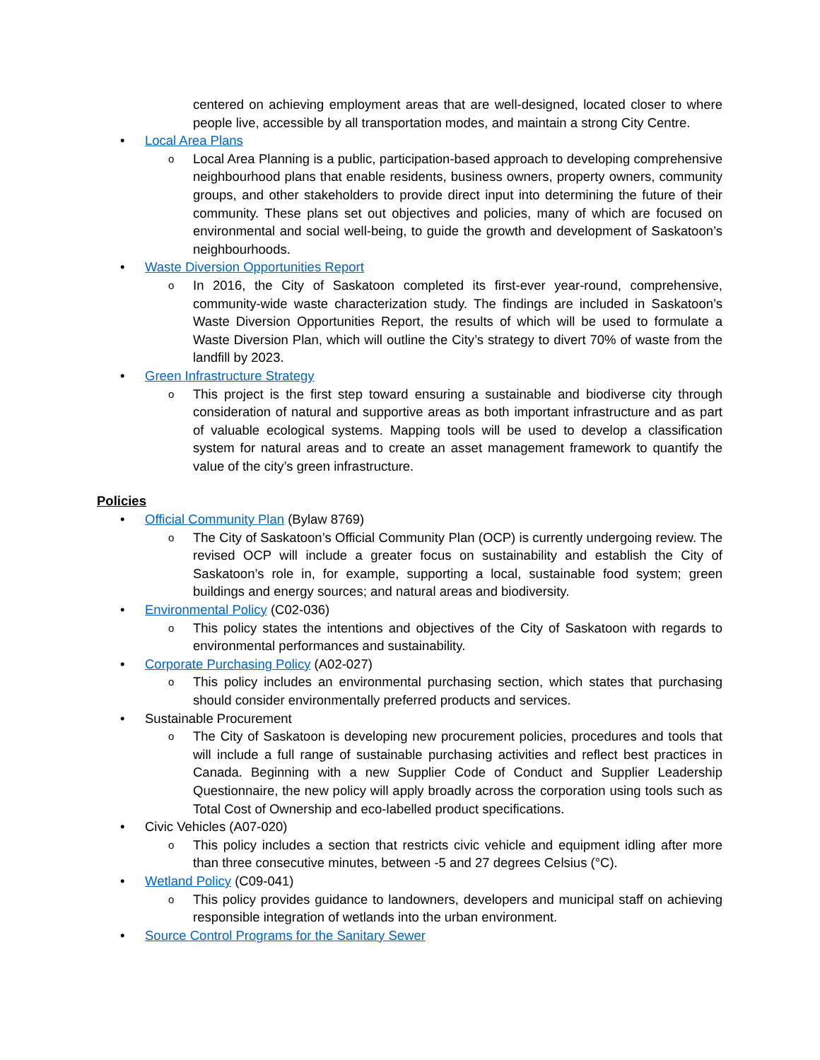centered on achieving employment areas that are well-designed, located closer to where people live, accessible by all transportation modes, and maintain a strong City Centre.
• Local Area Plans
o Local Area Planning is a public, participation-based approach to developing comprehensive neighbourhood plans that enable residents, business owners, property owners, community groups, and other stakeholders to provide direct input into determining the future of their community. These plans set out objectives and policies, many of which are focused on environmental and social well-being, to guide the growth and development of Saskatoon’s neighbourhoods.
• Waste Diversion Opportunities Report
o In 2016, the City of Saskatoon completed its first-ever year-round, comprehensive, community-wide waste characterization study. The findings are included in Saskatoon’s Waste Diversion Opportunities Report, the results of which will be used to formulate a Waste Diversion Plan, which will outline the City’s strategy to divert 70% of waste from the landfill by 2023.
• Green Infrastructure Strategy
o This project is the first step toward ensuring a sustainable and biodiverse city through consideration of natural and supportive areas as both important infrastructure and as part of valuable ecological systems. Mapping tools will be used to develop a classification system for natural areas and to create an asset management framework to quantify the value of the city’s green infrastructure.
Policies
• Official Community Plan (Bylaw 8769)
o The City of Saskatoon’s Official Community Plan (OCP) is currently undergoing review. The revised OCP will include a greater focus on sustainability and establish the City of Saskatoon’s role in, for example, supporting a local, sustainable food system; green buildings and energy sources; and natural areas and biodiversity.
• Environmental Policy (C02-036)
o This policy states the intentions and objectives of the City of Saskatoon with regards to environmental performances and sustainability.
• Corporate Purchasing Policy (A02-027)
o This policy includes an environmental purchasing section, which states that purchasing should consider environmentally preferred products and services.
• Sustainable Procurement
o The City of Saskatoon is developing new procurement policies, procedures and tools that will include a full range of sustainable purchasing activities and reflect best practices in Canada. Beginning with a new Supplier Code of Conduct and Supplier Leadership Questionnaire, the new policy will apply broadly across the corporation using tools such as Total Cost of Ownership and eco-labelled product specifications.
• Civic Vehicles (A07-020)
o This policy includes a section that restricts civic vehicle and equipment idling after more than three consecutive minutes, between -5 and 27 degrees Celsius (°C).
• Wetland Policy (C09-041)
o This policy provides guidance to landowners, developers and municipal staff on achieving responsible integration of wetlands into the urban environment.
• Source Control Programs for the Sanitary Sewer